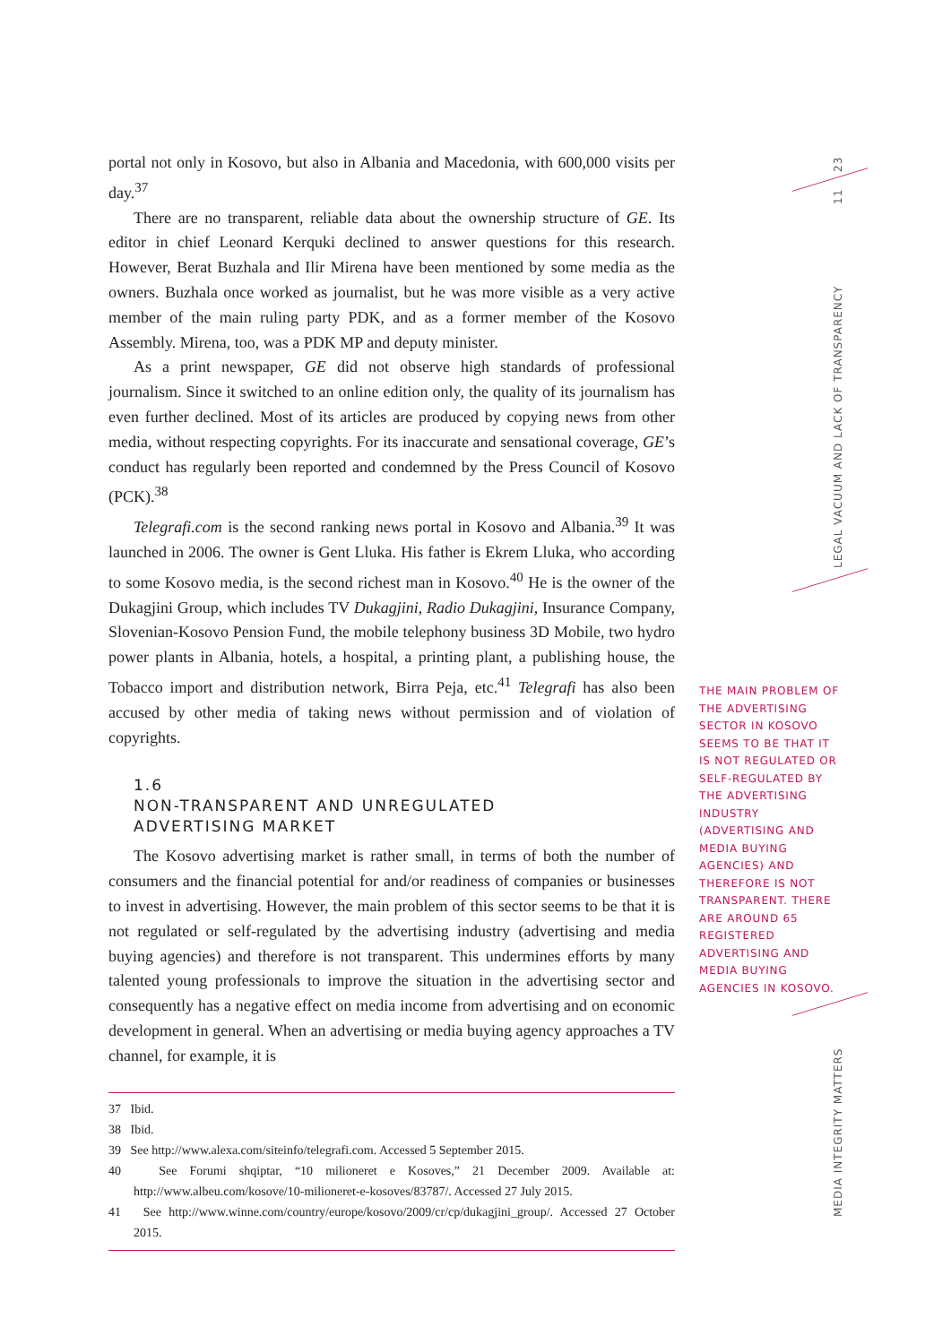portal not only in Kosovo, but also in Albania and Macedonia, with 600,000 visits per day.<sup>37</sup>
There are no transparent, reliable data about the ownership structure of GE. Its editor in chief Leonard Kerquki declined to answer questions for this research. However, Berat Buzhala and Ilir Mirena have been mentioned by some media as the owners. Buzhala once worked as journalist, but he was more visible as a very active member of the main ruling party PDK, and as a former member of the Kosovo Assembly. Mirena, too, was a PDK MP and deputy minister.
As a print newspaper, GE did not observe high standards of professional journalism. Since it switched to an online edition only, the quality of its journalism has even further declined. Most of its articles are produced by copying news from other media, without respecting copyrights. For its inaccurate and sensational coverage, GE’s conduct has regularly been reported and condemned by the Press Council of Kosovo (PCK).<sup>38</sup>
Telegrafi.com is the second ranking news portal in Kosovo and Albania.<sup>39</sup> It was launched in 2006. The owner is Gent Lluka. His father is Ekrem Lluka, who according to some Kosovo media, is the second richest man in Kosovo.<sup>40</sup> He is the owner of the Dukagjini Group, which includes TV Dukagjini, Radio Dukagjini, Insurance Company, Slovenian-Kosovo Pension Fund, the mobile telephony business 3D Mobile, two hydro power plants in Albania, hotels, a hospital, a printing plant, a publishing house, the Tobacco import and distribution network, Birra Peja, etc.<sup>41</sup> Telegrafi has also been accused by other media of taking news without permission and of violation of copyrights.
1.6
NON-TRANSPARENT AND UNREGULATED
ADVERTISING MARKET
The Kosovo advertising market is rather small, in terms of both the number of consumers and the financial potential for and/or readiness of companies or businesses to invest in advertising. However, the main problem of this sector seems to be that it is not regulated or self-regulated by the advertising industry (advertising and media buying agencies) and therefore is not transparent. This undermines efforts by many talented young professionals to improve the situation in the advertising sector and consequently has a negative effect on media income from advertising and on economic development in general. When an advertising or media buying agency approaches a TV channel, for example, it is
37 Ibid.
38 Ibid.
39 See http://www.alexa.com/siteinfo/telegrafi.com. Accessed 5 September 2015.
40 See Forumi shqiptar, “10 milioneret e Kosoves,” 21 December 2009. Available at: http://www.albeu.com/kosove/10-milioneret-e-kosoves/83787/. Accessed 27 July 2015.
41 See http://www.winne.com/country/europe/kosovo/2009/cr/cp/dukagjini_group/. Accessed 27 October 2015.
THE MAIN PROBLEM OF THE ADVERTISING SECTOR IN KOSOVO SEEMS TO BE THAT IT IS NOT REGULATED OR SELF-REGULATED BY THE ADVERTISING INDUSTRY (ADVERTISING AND MEDIA BUYING AGENCIES) AND THEREFORE IS NOT TRANSPARENT. THERE ARE AROUND 65 REGISTERED ADVERTISING AND MEDIA BUYING AGENCIES IN KOSOVO.
23
11
LEGAL VACUUM AND LACK OF TRANSPARENCY
MEDIA INTEGRITY MATTERS